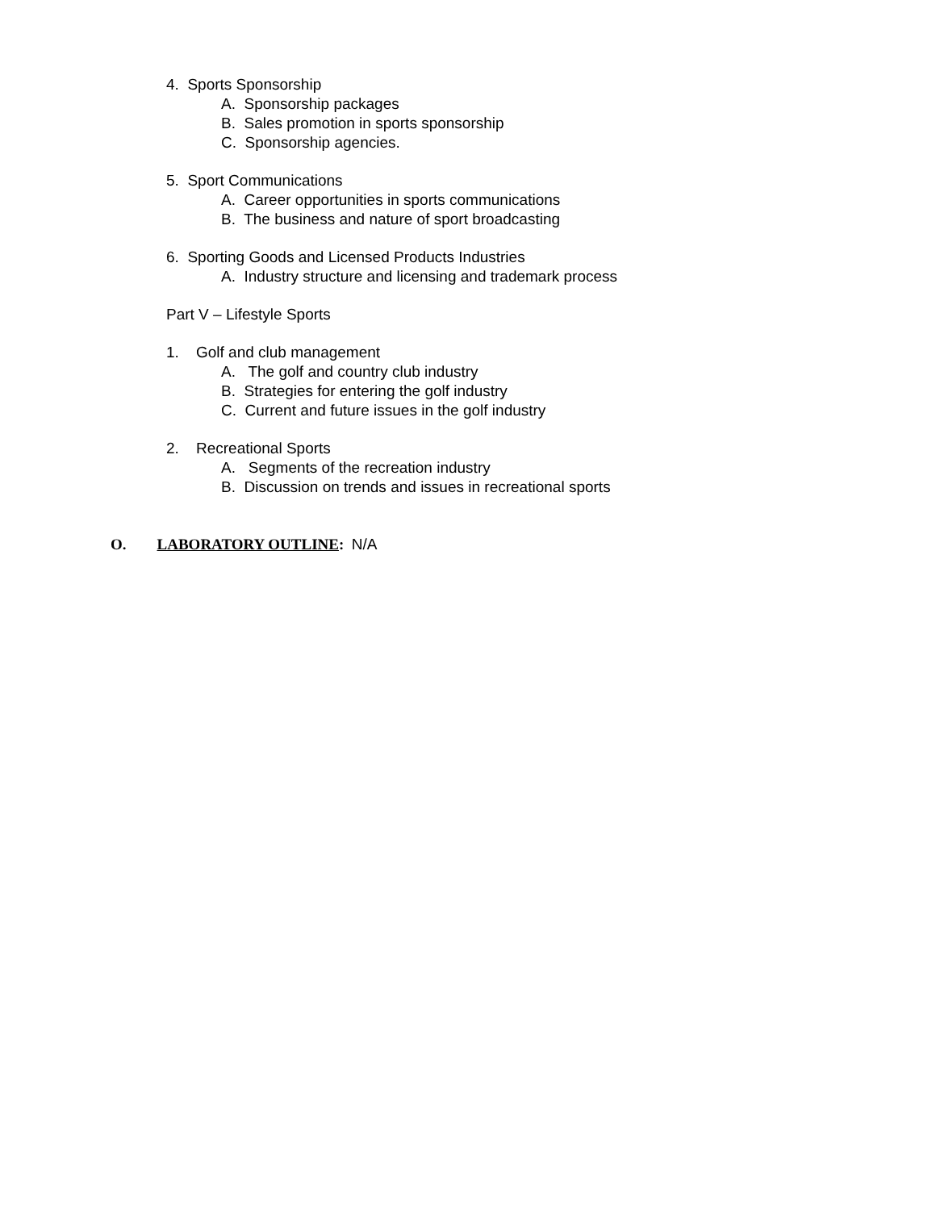4. Sports Sponsorship
A. Sponsorship packages
B. Sales promotion in sports sponsorship
C. Sponsorship agencies.
5. Sport Communications
A. Career opportunities in sports communications
B. The business and nature of sport broadcasting
6. Sporting Goods and Licensed Products Industries
A. Industry structure and licensing and trademark process
Part V – Lifestyle Sports
1. Golf and club management
A. The golf and country club industry
B. Strategies for entering the golf industry
C. Current and future issues in the golf industry
2. Recreational Sports
A. Segments of the recreation industry
B. Discussion on trends and issues in recreational sports
O. LABORATORY OUTLINE: N/A